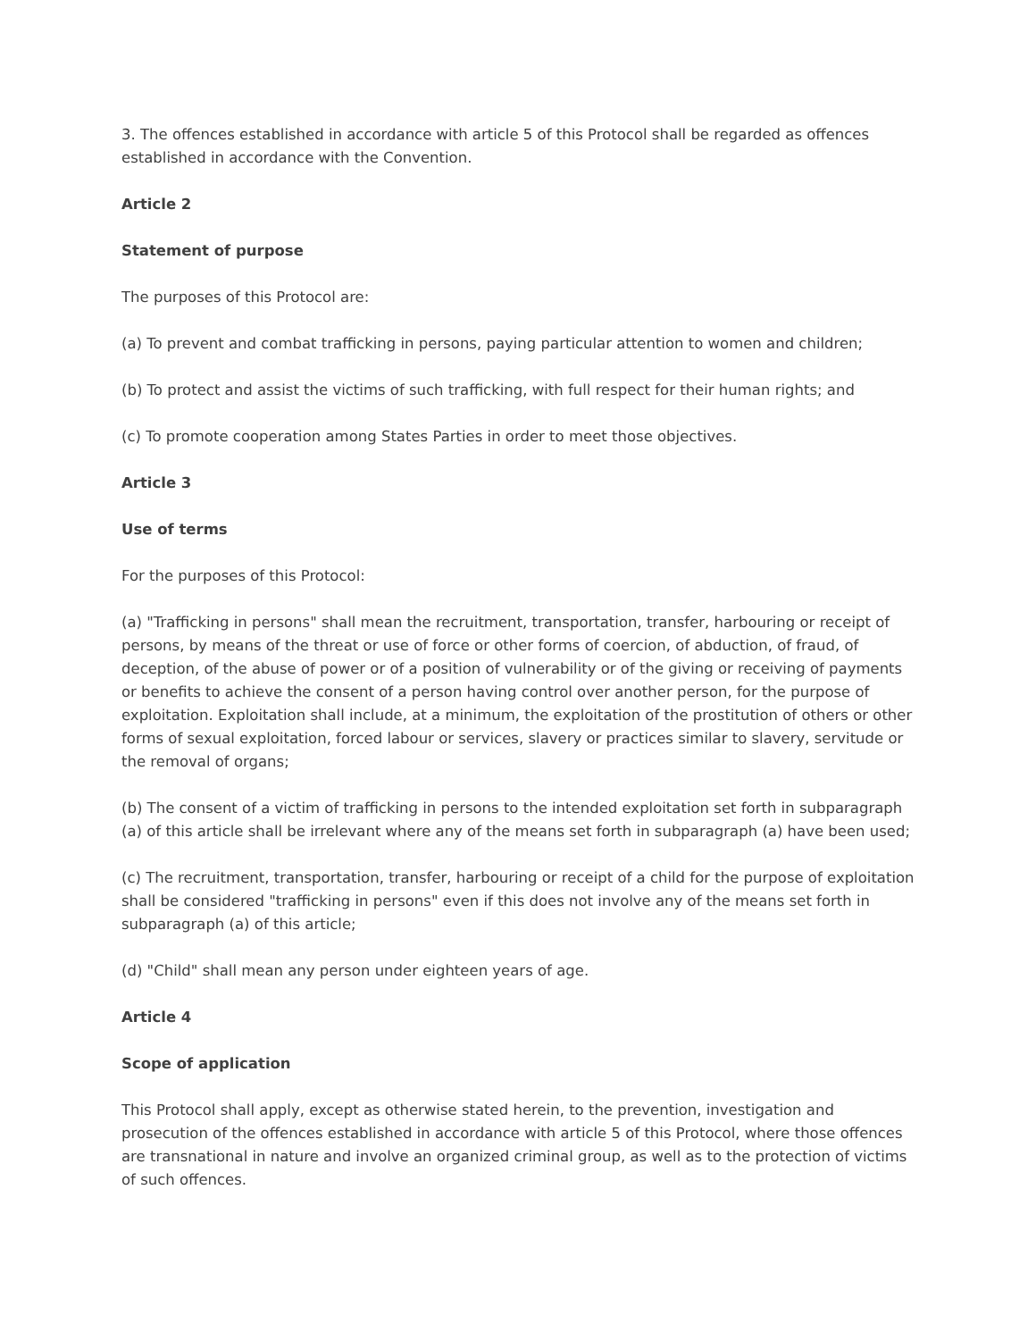3. The offences established in accordance with article 5 of this Protocol shall be regarded as offences established in accordance with the Convention.
Article 2
Statement of purpose
The purposes of this Protocol are:
(a) To prevent and combat trafficking in persons, paying particular attention to women and children;
(b) To protect and assist the victims of such trafficking, with full respect for their human rights; and
(c) To promote cooperation among States Parties in order to meet those objectives.
Article 3
Use of terms
For the purposes of this Protocol:
(a) "Trafficking in persons" shall mean the recruitment, transportation, transfer, harbouring or receipt of persons, by means of the threat or use of force or other forms of coercion, of abduction, of fraud, of deception, of the abuse of power or of a position of vulnerability or of the giving or receiving of payments or benefits to achieve the consent of a person having control over another person, for the purpose of exploitation. Exploitation shall include, at a minimum, the exploitation of the prostitution of others or other forms of sexual exploitation, forced labour or services, slavery or practices similar to slavery, servitude or the removal of organs;
(b) The consent of a victim of trafficking in persons to the intended exploitation set forth in subparagraph (a) of this article shall be irrelevant where any of the means set forth in subparagraph (a) have been used;
(c) The recruitment, transportation, transfer, harbouring or receipt of a child for the purpose of exploitation shall be considered "trafficking in persons" even if this does not involve any of the means set forth in subparagraph (a) of this article;
(d) "Child" shall mean any person under eighteen years of age.
Article 4
Scope of application
This Protocol shall apply, except as otherwise stated herein, to the prevention, investigation and prosecution of the offences established in accordance with article 5 of this Protocol, where those offences are transnational in nature and involve an organized criminal group, as well as to the protection of victims of such offences.